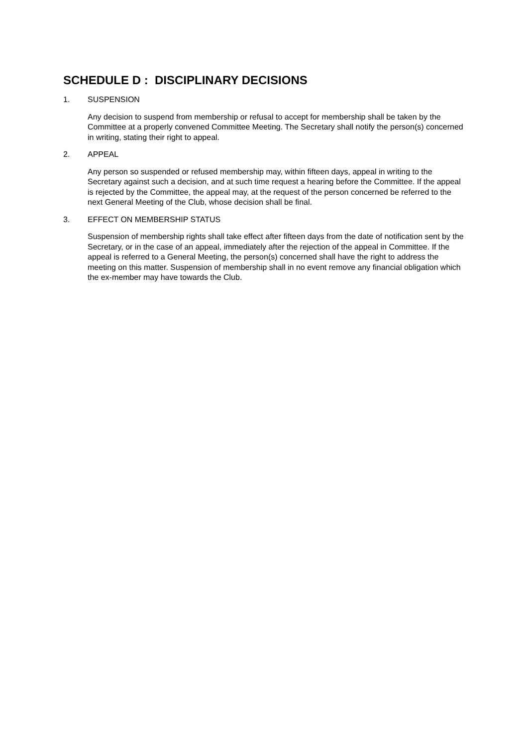SCHEDULE D : DISCIPLINARY DECISIONS
1. SUSPENSION
Any decision to suspend from membership or refusal to accept for membership shall be taken by the Committee at a properly convened Committee Meeting. The Secretary shall notify the person(s) concerned in writing, stating their right to appeal.
2. APPEAL
Any person so suspended or refused membership may, within fifteen days, appeal in writing to the Secretary against such a decision, and at such time request a hearing before the Committee. If the appeal is rejected by the Committee, the appeal may, at the request of the person concerned be referred to the next General Meeting of the Club, whose decision shall be final.
3. EFFECT ON MEMBERSHIP STATUS
Suspension of membership rights shall take effect after fifteen days from the date of notification sent by the Secretary, or in the case of an appeal, immediately after the rejection of the appeal in Committee. If the appeal is referred to a General Meeting, the person(s) concerned shall have the right to address the meeting on this matter. Suspension of membership shall in no event remove any financial obligation which the ex-member may have towards the Club.